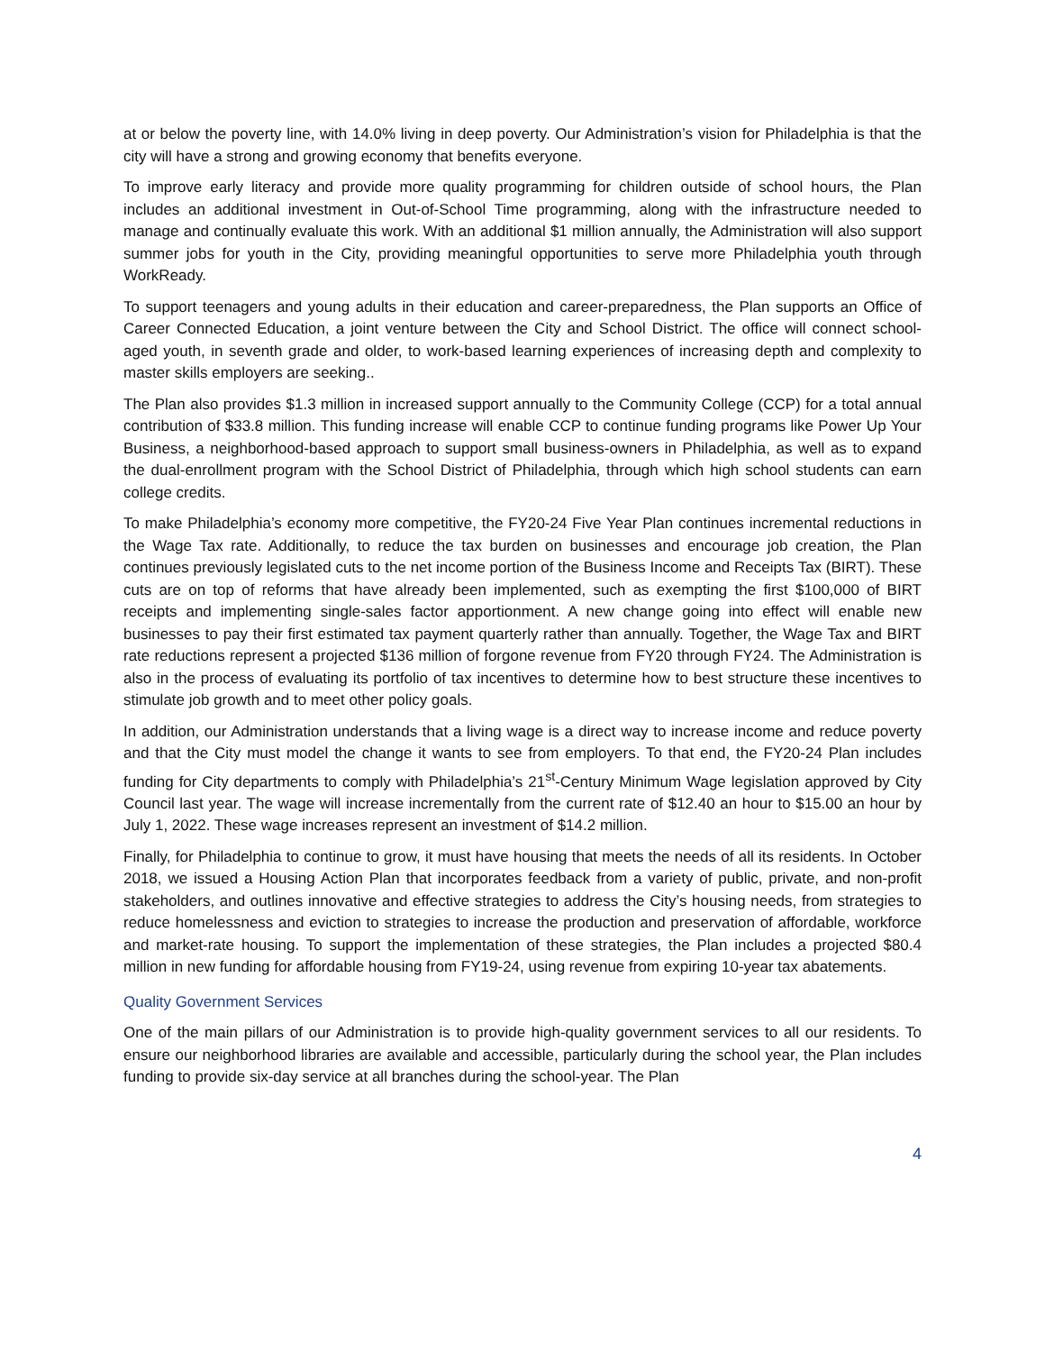at or below the poverty line, with 14.0% living in deep poverty. Our Administration’s vision for Philadelphia is that the city will have a strong and growing economy that benefits everyone.
To improve early literacy and provide more quality programming for children outside of school hours, the Plan includes an additional investment in Out-of-School Time programming, along with the infrastructure needed to manage and continually evaluate this work. With an additional $1 million annually, the Administration will also support summer jobs for youth in the City, providing meaningful opportunities to serve more Philadelphia youth through WorkReady.
To support teenagers and young adults in their education and career-preparedness, the Plan supports an Office of Career Connected Education, a joint venture between the City and School District. The office will connect school-aged youth, in seventh grade and older, to work-based learning experiences of increasing depth and complexity to master skills employers are seeking..
The Plan also provides $1.3 million in increased support annually to the Community College (CCP) for a total annual contribution of $33.8 million. This funding increase will enable CCP to continue funding programs like Power Up Your Business, a neighborhood-based approach to support small business-owners in Philadelphia, as well as to expand the dual-enrollment program with the School District of Philadelphia, through which high school students can earn college credits.
To make Philadelphia’s economy more competitive, the FY20-24 Five Year Plan continues incremental reductions in the Wage Tax rate. Additionally, to reduce the tax burden on businesses and encourage job creation, the Plan continues previously legislated cuts to the net income portion of the Business Income and Receipts Tax (BIRT). These cuts are on top of reforms that have already been implemented, such as exempting the first $100,000 of BIRT receipts and implementing single-sales factor apportionment. A new change going into effect will enable new businesses to pay their first estimated tax payment quarterly rather than annually. Together, the Wage Tax and BIRT rate reductions represent a projected $136 million of forgone revenue from FY20 through FY24. The Administration is also in the process of evaluating its portfolio of tax incentives to determine how to best structure these incentives to stimulate job growth and to meet other policy goals.
In addition, our Administration understands that a living wage is a direct way to increase income and reduce poverty and that the City must model the change it wants to see from employers. To that end, the FY20-24 Plan includes funding for City departments to comply with Philadelphia’s 21<sup>st</sup>-Century Minimum Wage legislation approved by City Council last year. The wage will increase incrementally from the current rate of $12.40 an hour to $15.00 an hour by July 1, 2022. These wage increases represent an investment of $14.2 million.
Finally, for Philadelphia to continue to grow, it must have housing that meets the needs of all its residents. In October 2018, we issued a Housing Action Plan that incorporates feedback from a variety of public, private, and non-profit stakeholders, and outlines innovative and effective strategies to address the City’s housing needs, from strategies to reduce homelessness and eviction to strategies to increase the production and preservation of affordable, workforce and market-rate housing. To support the implementation of these strategies, the Plan includes a projected $80.4 million in new funding for affordable housing from FY19-24, using revenue from expiring 10-year tax abatements.
Quality Government Services
One of the main pillars of our Administration is to provide high-quality government services to all our residents. To ensure our neighborhood libraries are available and accessible, particularly during the school year, the Plan includes funding to provide six-day service at all branches during the school-year. The Plan
4